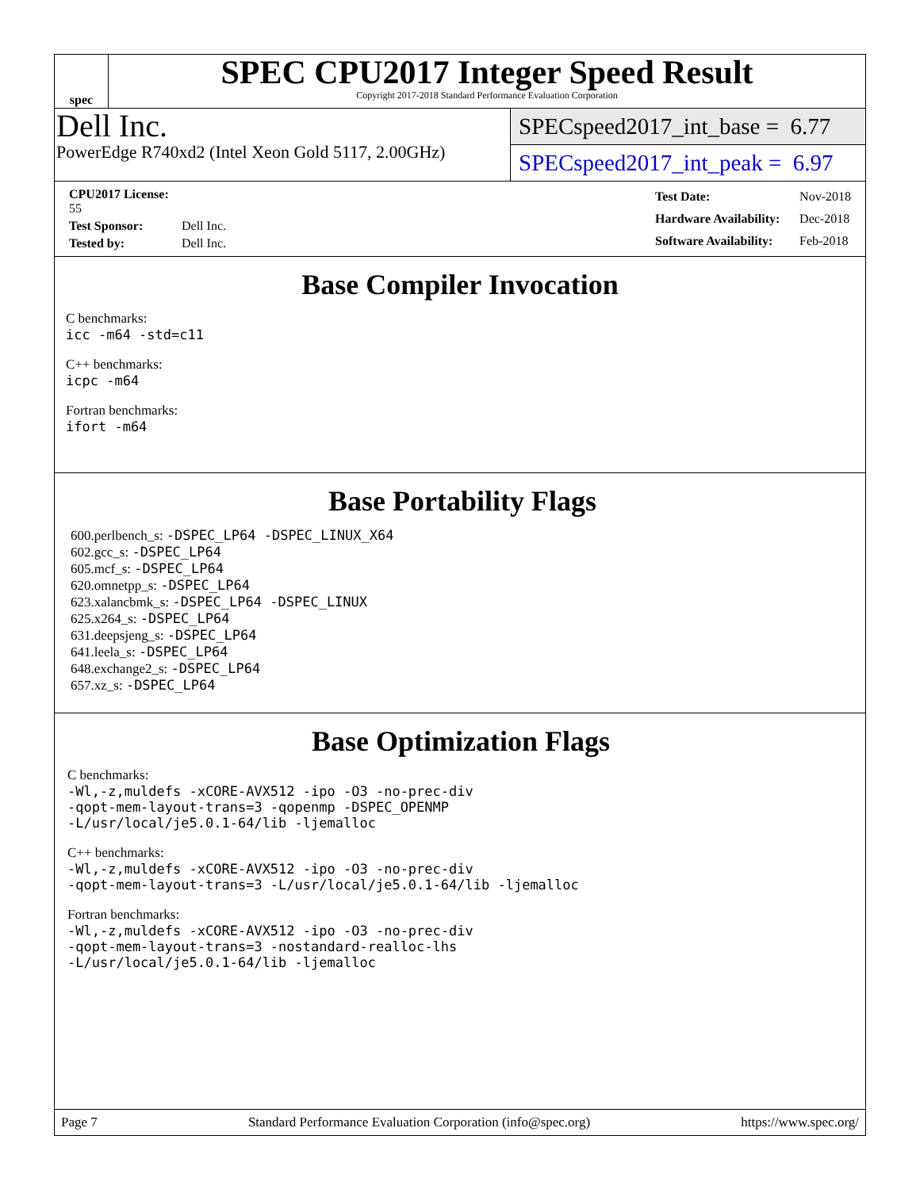spec
SPEC CPU2017 Integer Speed Result
Copyright 2017-2018 Standard Performance Evaluation Corporation
Dell Inc.
PowerEdge R740xd2 (Intel Xeon Gold 5117, 2.00GHz)
SPECspeed2017_int_base = 6.77
SPECspeed2017_int_peak = 6.97
| CPU2017 License: 55 | |
| Test Sponsor: | Dell Inc. |
| Tested by: | Dell Inc. |
| Test Date: | Nov-2018 |
| Hardware Availability: | Dec-2018 |
| Software Availability: | Feb-2018 |
Base Compiler Invocation
C benchmarks:
icc -m64 -std=c11
C++ benchmarks:
icpc -m64
Fortran benchmarks:
ifort -m64
Base Portability Flags
600.perlbench_s: -DSPEC_LP64 -DSPEC_LINUX_X64
602.gcc_s: -DSPEC_LP64
605.mcf_s: -DSPEC_LP64
620.omnetpp_s: -DSPEC_LP64
623.xalancbmk_s: -DSPEC_LP64 -DSPEC_LINUX
625.x264_s: -DSPEC_LP64
631.deepsjeng_s: -DSPEC_LP64
641.leela_s: -DSPEC_LP64
648.exchange2_s: -DSPEC_LP64
657.xz_s: -DSPEC_LP64
Base Optimization Flags
C benchmarks:
-Wl,-z,muldefs -xCORE-AVX512 -ipo -O3 -no-prec-div
-qopt-mem-layout-trans=3 -qopenmp -DSPEC_OPENMP
-L/usr/local/je5.0.1-64/lib -ljemalloc
C++ benchmarks:
-Wl,-z,muldefs -xCORE-AVX512 -ipo -O3 -no-prec-div
-qopt-mem-layout-trans=3 -L/usr/local/je5.0.1-64/lib -ljemalloc
Fortran benchmarks:
-Wl,-z,muldefs -xCORE-AVX512 -ipo -O3 -no-prec-div
-qopt-mem-layout-trans=3 -nostandard-realloc-lhs
-L/usr/local/je5.0.1-64/lib -ljemalloc
Page 7 Standard Performance Evaluation Corporation (info@spec.org) https://www.spec.org/